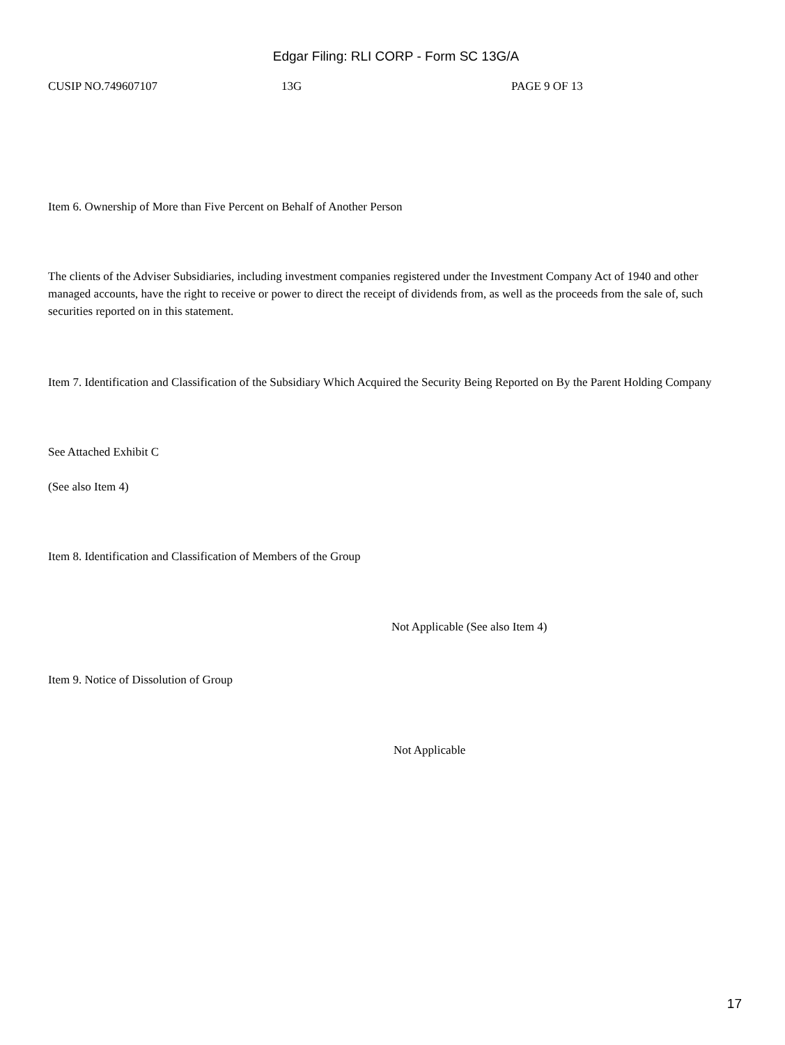Edgar Filing: RLI CORP - Form SC 13G/A
CUSIP NO.749607107 13G PAGE 9 OF 13
Item 6. Ownership of More than Five Percent on Behalf of Another Person
The clients of the Adviser Subsidiaries, including investment companies registered under the Investment Company Act of 1940 and other managed accounts, have the right to receive or power to direct the receipt of dividends from, as well as the proceeds from the sale of, such securities reported on in this statement.
Item 7. Identification and Classification of the Subsidiary Which Acquired the Security Being Reported on By the Parent Holding Company
See Attached Exhibit C
(See also Item 4)
Item 8. Identification and Classification of Members of the Group
Not Applicable (See also Item 4)
Item 9. Notice of Dissolution of Group
Not Applicable
17